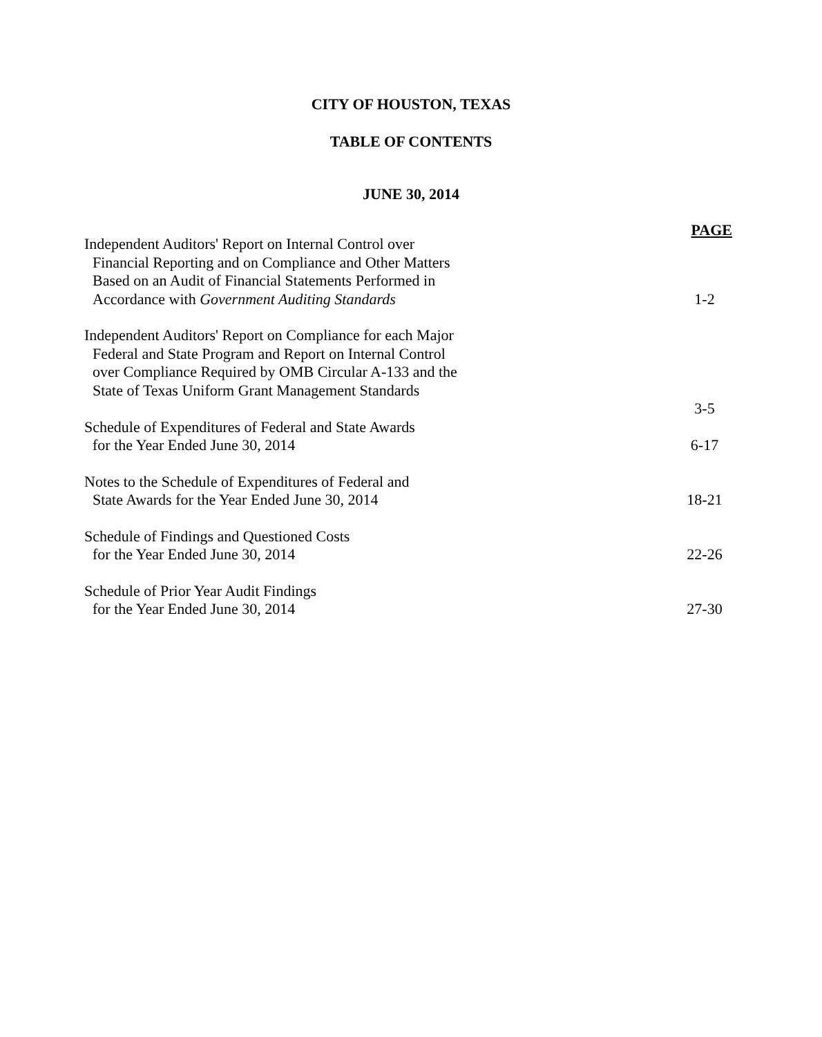CITY OF HOUSTON, TEXAS
TABLE OF CONTENTS
JUNE 30, 2014
PAGE
Independent Auditors' Report on Internal Control over
Financial Reporting and on Compliance and Other Matters
Based on an Audit of Financial Statements Performed in
Accordance with Government Auditing Standards
1-2
Independent Auditors' Report on Compliance for each Major
Federal and State Program and Report on Internal Control
over Compliance Required by OMB Circular A-133 and the
State of Texas Uniform Grant Management Standards
3-5
Schedule of Expenditures of Federal and State Awards
for the Year Ended June 30, 2014
6-17
Notes to the Schedule of Expenditures of Federal and
State Awards for the Year Ended June 30, 2014
18-21
Schedule of Findings and Questioned Costs
for the Year Ended June 30, 2014
22-26
Schedule of Prior Year Audit Findings
for the Year Ended June 30, 2014
27-30